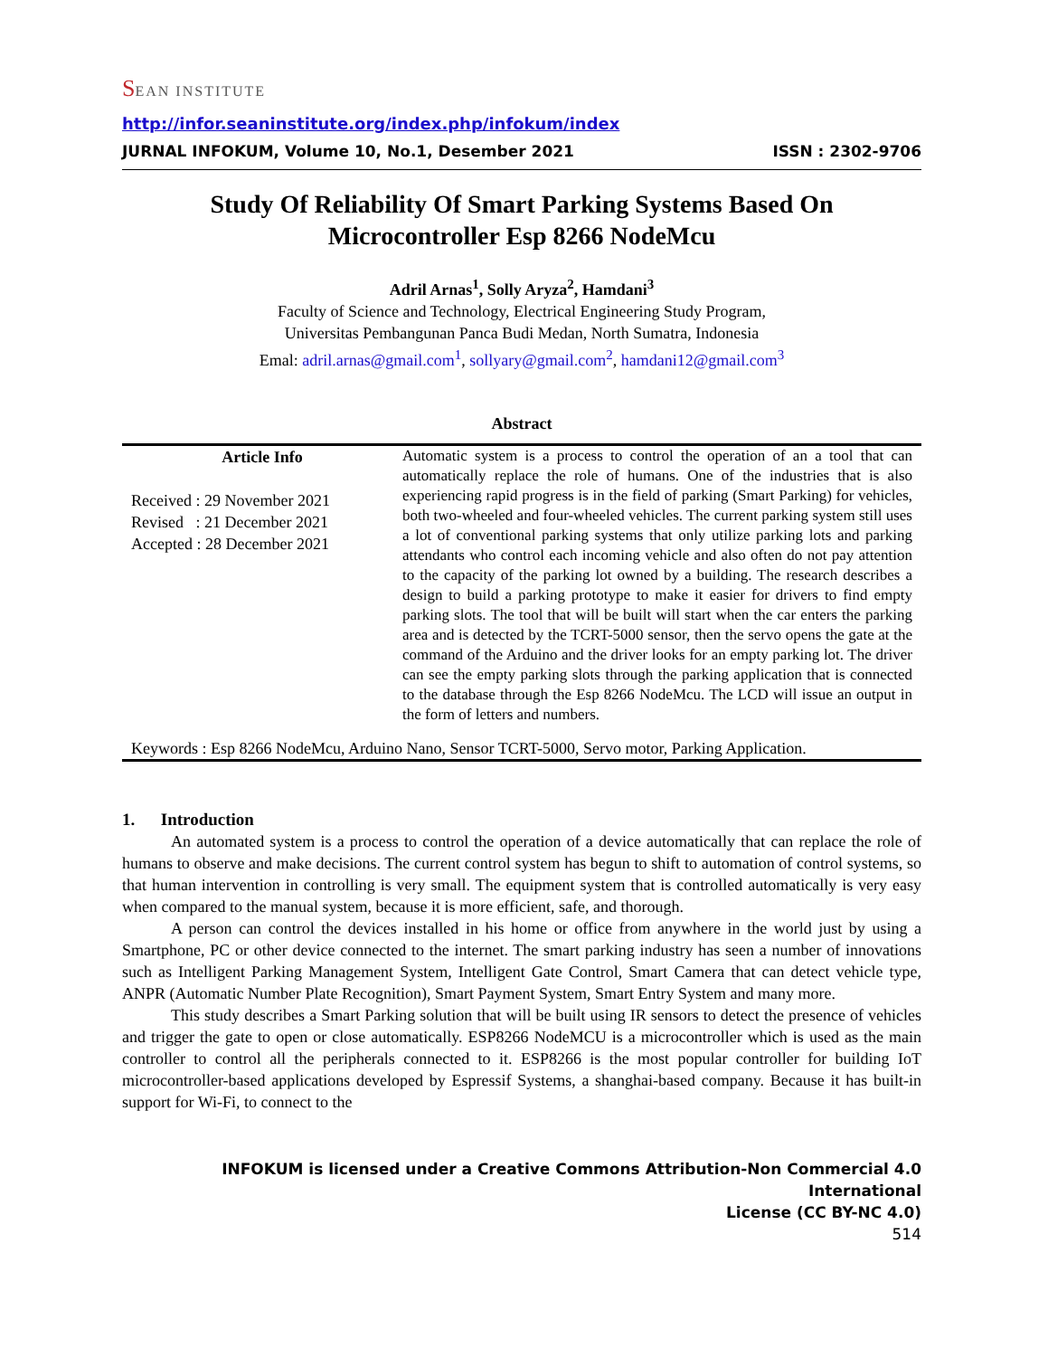SEAN INSTITUTE
http://infor.seaninstitute.org/index.php/infokum/index
JURNAL INFOKUM, Volume 10, No.1, Desember 2021 ISSN : 2302-9706
Study Of Reliability Of Smart Parking Systems Based On Microcontroller Esp 8266 NodeMcu
Adril Arnas<sup>1</sup>, Solly Aryza<sup>2</sup>, Hamdani<sup>3</sup>
Faculty of Science and Technology, Electrical Engineering Study Program,
Universitas Pembangunan Panca Budi Medan, North Sumatra, Indonesia
Emal: adril.arnas@gmail.com<sup>1</sup>, sollyary@gmail.com<sup>2</sup>, hamdani12@gmail.com<sup>3</sup>
Abstract
Article Info
Received : 29 November 2021
Revised : 21 December 2021
Accepted : 28 December 2021
Automatic system is a process to control the operation of an a tool that can automatically replace the role of humans. One of the industries that is also experiencing rapid progress is in the field of parking (Smart Parking) for vehicles, both two-wheeled and four-wheeled vehicles. The current parking system still uses a lot of conventional parking systems that only utilize parking lots and parking attendants who control each incoming vehicle and also often do not pay attention to the capacity of the parking lot owned by a building. The research describes a design to build a parking prototype to make it easier for drivers to find empty parking slots. The tool that will be built will start when the car enters the parking area and is detected by the TCRT-5000 sensor, then the servo opens the gate at the command of the Arduino and the driver looks for an empty parking lot. The driver can see the empty parking slots through the parking application that is connected to the database through the Esp 8266 NodeMcu. The LCD will issue an output in the form of letters and numbers.
Keywords : Esp 8266 NodeMcu, Arduino Nano, Sensor TCRT-5000, Servo motor, Parking Application.
1. Introduction
An automated system is a process to control the operation of a device automatically that can replace the role of humans to observe and make decisions. The current control system has begun to shift to automation of control systems, so that human intervention in controlling is very small. The equipment system that is controlled automatically is very easy when compared to the manual system, because it is more efficient, safe, and thorough.
A person can control the devices installed in his home or office from anywhere in the world just by using a Smartphone, PC or other device connected to the internet. The smart parking industry has seen a number of innovations such as Intelligent Parking Management System, Intelligent Gate Control, Smart Camera that can detect vehicle type, ANPR (Automatic Number Plate Recognition), Smart Payment System, Smart Entry System and many more.
This study describes a Smart Parking solution that will be built using IR sensors to detect the presence of vehicles and trigger the gate to open or close automatically. ESP8266 NodeMCU is a microcontroller which is used as the main controller to control all the peripherals connected to it. ESP8266 is the most popular controller for building IoT microcontroller-based applications developed by Espressif Systems, a shanghai-based company. Because it has built-in support for Wi-Fi, to connect to the
INFOKUM is licensed under a Creative Commons Attribution-Non Commercial 4.0 International
License (CC BY-NC 4.0)
514